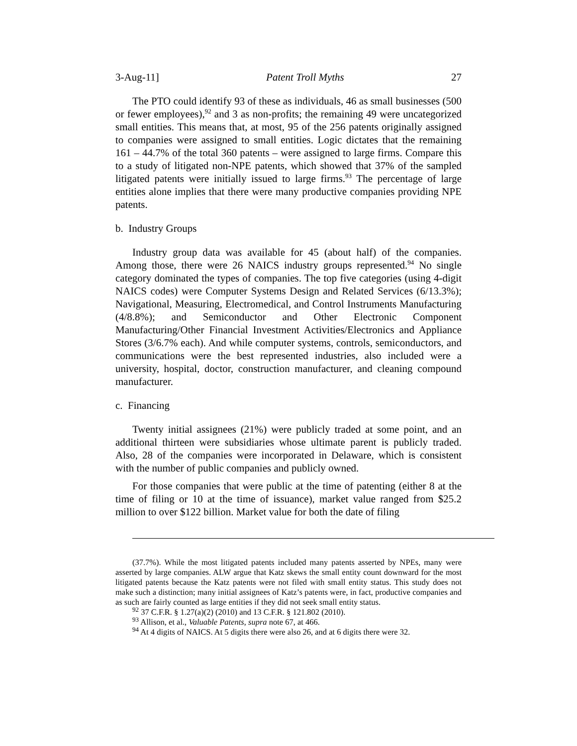3-Aug-11] Patent Troll Myths 27
The PTO could identify 93 of these as individuals, 46 as small businesses (500 or fewer employees),<sup>92</sup> and 3 as non-profits; the remaining 49 were uncategorized small entities. This means that, at most, 95 of the 256 patents originally assigned to companies were assigned to small entities. Logic dictates that the remaining 161 – 44.7% of the total 360 patents – were assigned to large firms. Compare this to a study of litigated non-NPE patents, which showed that 37% of the sampled litigated patents were initially issued to large firms.<sup>93</sup> The percentage of large entities alone implies that there were many productive companies providing NPE patents.
b. Industry Groups
Industry group data was available for 45 (about half) of the companies. Among those, there were 26 NAICS industry groups represented.<sup>94</sup> No single category dominated the types of companies. The top five categories (using 4-digit NAICS codes) were Computer Systems Design and Related Services (6/13.3%); Navigational, Measuring, Electromedical, and Control Instruments Manufacturing (4/8.8%); and Semiconductor and Other Electronic Component Manufacturing/Other Financial Investment Activities/Electronics and Appliance Stores (3/6.7% each). And while computer systems, controls, semiconductors, and communications were the best represented industries, also included were a university, hospital, doctor, construction manufacturer, and cleaning compound manufacturer.
c. Financing
Twenty initial assignees (21%) were publicly traded at some point, and an additional thirteen were subsidiaries whose ultimate parent is publicly traded. Also, 28 of the companies were incorporated in Delaware, which is consistent with the number of public companies and publicly owned.
For those companies that were public at the time of patenting (either 8 at the time of filing or 10 at the time of issuance), market value ranged from $25.2 million to over $122 billion. Market value for both the date of filing
(37.7%). While the most litigated patents included many patents asserted by NPEs, many were asserted by large companies. ALW argue that Katz skews the small entity count downward for the most litigated patents because the Katz patents were not filed with small entity status. This study does not make such a distinction; many initial assignees of Katz’s patents were, in fact, productive companies and as such are fairly counted as large entities if they did not seek small entity status.
<sup>92</sup> 37 C.F.R. § 1.27(a)(2) (2010) and 13 C.F.R. § 121.802 (2010).
<sup>93</sup> Allison, et al., Valuable Patents, supra note 67, at 466.
<sup>94</sup> At 4 digits of NAICS. At 5 digits there were also 26, and at 6 digits there were 32.